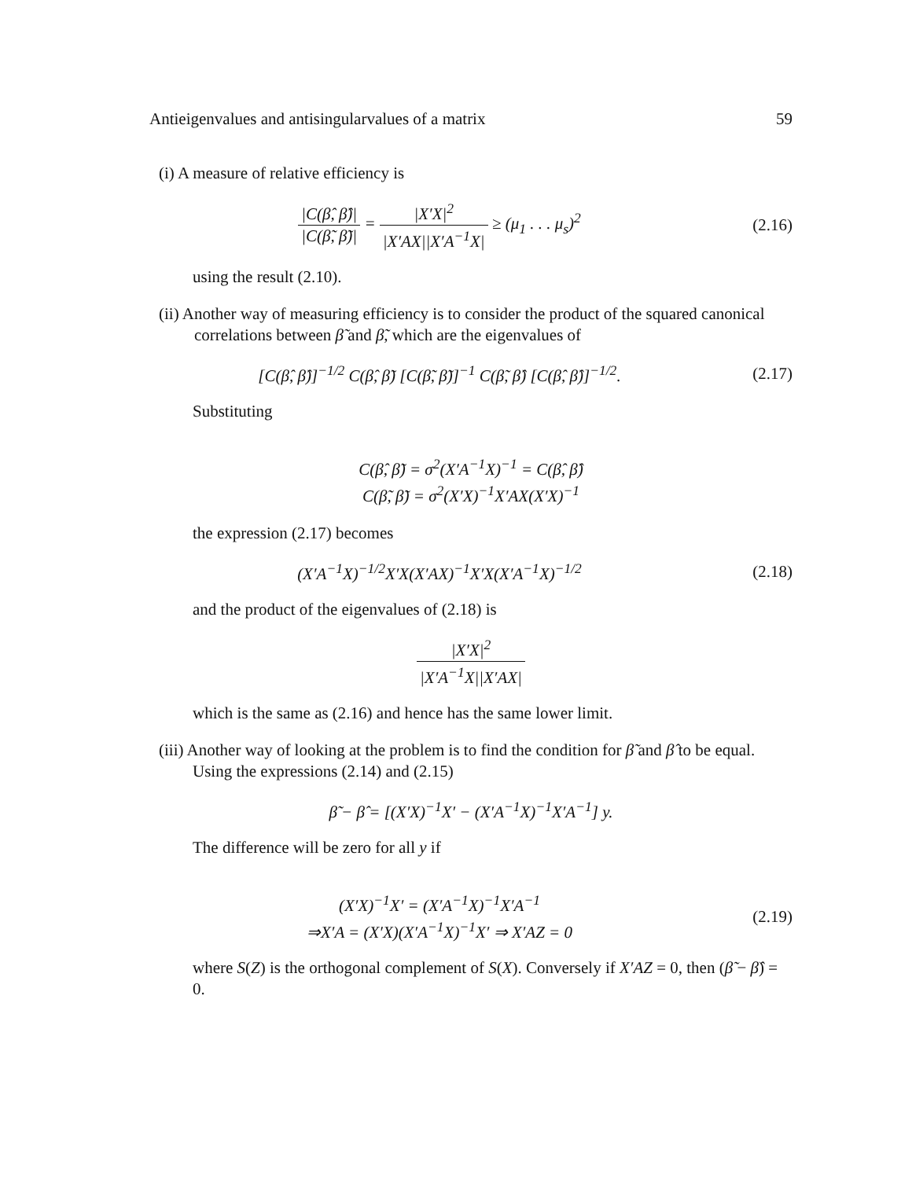Antieigenvalues and antisingularvalues of a matrix 59
(i) A measure of relative efficiency is
|C(β̂, β̂)| |C(β̃, β̃)| = |X′X|<sup>2</sup> |X′AX||X′A<sup>−1</sup>X| ≥ (μ<sub>1</sub> . . . μ<sub>s</sub>)<sup>2</sup>
(2.16)
using the result (2.10).
(ii) Another way of measuring efficiency is to consider the product of the squared canonical correlations between β̃ and β̃, which are the eigenvalues of
[C(β̂, β̂)]<sup>−1/2</sup> C(β̂, β̃) [C(β̃, β̃)]<sup>−1</sup> C(β̃, β̂) [C(β̂, β̂)]<sup>−1/2</sup>.
(2.17)
Substituting
C(β̂, β̃) = σ<sup>2</sup>(X′A<sup>−1</sup>X)<sup>−1</sup> = C(β̂, β̂)
C(β̃, β̃) = σ<sup>2</sup>(X′X)<sup>−1</sup>X′AX(X′X)<sup>−1</sup>
the expression (2.17) becomes
(X′A<sup>−1</sup>X)<sup>−1/2</sup>X′X(X′AX)<sup>−1</sup>X′X(X′A<sup>−1</sup>X)<sup>−1/2</sup>
(2.18)
and the product of the eigenvalues of (2.18) is
|X′X|<sup>2</sup> |X′A<sup>−1</sup>X||X′AX|
which is the same as (2.16) and hence has the same lower limit.
(iii) Another way of looking at the problem is to find the condition for β̃ and β̂ to be equal. Using the expressions (2.14) and (2.15)
β̃ − β̂ = [(X′X)<sup>−1</sup>X′ − (X′A<sup>−1</sup>X)<sup>−1</sup>X′A<sup>−1</sup>] y.
The difference will be zero for all y if
(X′X)<sup>−1</sup>X′ = (X′A<sup>−1</sup>X)<sup>−1</sup>X′A<sup>−1</sup>
⇒X′A = (X′X)(X′A<sup>−1</sup>X)<sup>−1</sup>X′ ⇒ X′AZ = 0
(2.19)
where S(Z) is the orthogonal complement of S(X). Conversely if X′AZ = 0, then (β̃ − β̂) = 0.